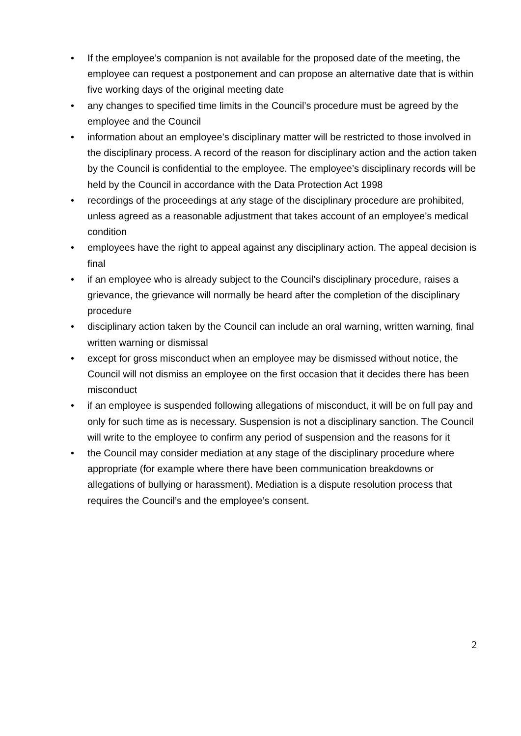• If the employee’s companion is not available for the proposed date of the meeting, the employee can request a postponement and can propose an alternative date that is within five working days of the original meeting date
• any changes to specified time limits in the Council’s procedure must be agreed by the employee and the Council
• information about an employee’s disciplinary matter will be restricted to those involved in the disciplinary process. A record of the reason for disciplinary action and the action taken by the Council is confidential to the employee. The employee’s disciplinary records will be held by the Council in accordance with the Data Protection Act 1998
• recordings of the proceedings at any stage of the disciplinary procedure are prohibited, unless agreed as a reasonable adjustment that takes account of an employee’s medical condition
• employees have the right to appeal against any disciplinary action. The appeal decision is final
• if an employee who is already subject to the Council’s disciplinary procedure, raises a grievance, the grievance will normally be heard after the completion of the disciplinary procedure
• disciplinary action taken by the Council can include an oral warning, written warning, final written warning or dismissal
• except for gross misconduct when an employee may be dismissed without notice, the Council will not dismiss an employee on the first occasion that it decides there has been misconduct
• if an employee is suspended following allegations of misconduct, it will be on full pay and only for such time as is necessary. Suspension is not a disciplinary sanction. The Council will write to the employee to confirm any period of suspension and the reasons for it
• the Council may consider mediation at any stage of the disciplinary procedure where appropriate (for example where there have been communication breakdowns or allegations of bullying or harassment). Mediation is a dispute resolution process that requires the Council’s and the employee’s consent.
2